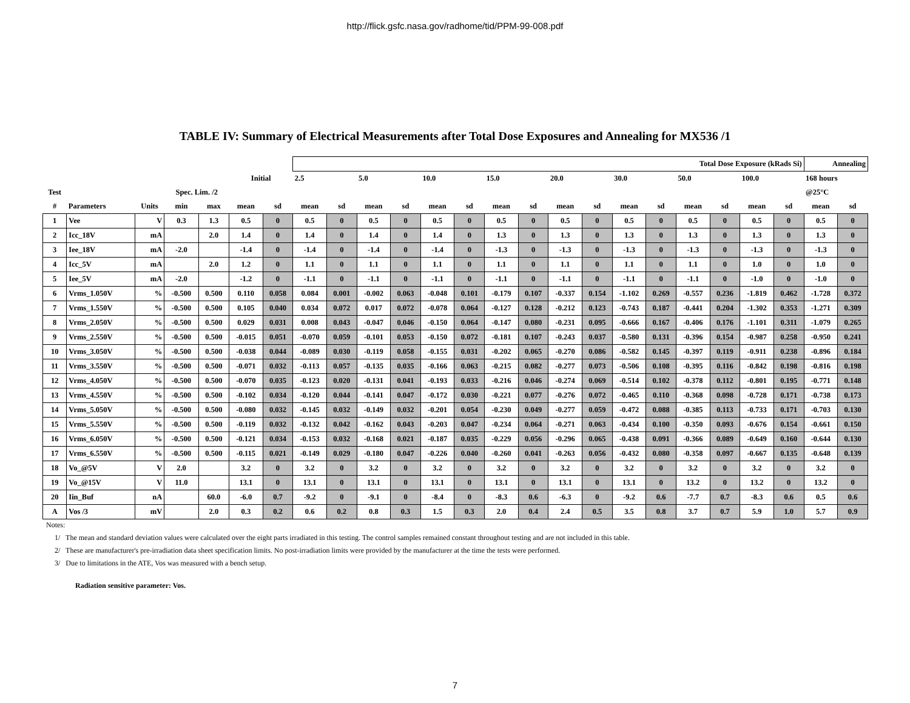http://flick.gsfc.nasa.gov/radhome/tid/PPM-99-008.pdf
TABLE IV: Summary of Electrical Measurements after Total Dose Exposures and Annealing for MX536 /1
| | | | | | | | Total Dose Exposure (kRads Si) | | | | | | | | | | | | | | | | Annealing | |
| --- | --- | --- | --- | --- | --- | --- | --- | --- | --- | --- | --- | --- | --- | --- | --- | --- | --- | --- | --- | --- | --- | --- | --- | --- |
| | | | | | Initial | | 2.5 | | 5.0 | | 10.0 | | 15.0 | | 20.0 | | 30.0 | | 50.0 | | 100.0 | | 168 hours | |
| Test | | | Spec. Lim. /2 | | | | | | | | | | | | | | | | | | | | @25°C | |
| # | Parameters | Units | min | max | mean | sd | mean | sd | mean | sd | mean | sd | mean | sd | mean | sd | mean | sd | mean | sd | mean | sd | mean | sd |
| 1 | Vee | V | 0.3 | 1.3 | 0.5 | 0 | 0.5 | 0 | 0.5 | 0 | 0.5 | 0 | 0.5 | 0 | 0.5 | 0 | 0.5 | 0 | 0.5 | 0 | 0.5 | 0 | 0.5 | 0 |
| 2 | Icc_18V | mA | | 2.0 | 1.4 | 0 | 1.4 | 0 | 1.4 | 0 | 1.4 | 0 | 1.3 | 0 | 1.3 | 0 | 1.3 | 0 | 1.3 | 0 | 1.3 | 0 | 1.3 | 0 |
| 3 | Iee_18V | mA | -2.0 | | -1.4 | 0 | -1.4 | 0 | -1.4 | 0 | -1.4 | 0 | -1.3 | 0 | -1.3 | 0 | -1.3 | 0 | -1.3 | 0 | -1.3 | 0 | -1.3 | 0 |
| 4 | Icc_5V | mA | | 2.0 | 1.2 | 0 | 1.1 | 0 | 1.1 | 0 | 1.1 | 0 | 1.1 | 0 | 1.1 | 0 | 1.1 | 0 | 1.1 | 0 | 1.0 | 0 | 1.0 | 0 |
| 5 | Iee_5V | mA | -2.0 | | -1.2 | 0 | -1.1 | 0 | -1.1 | 0 | -1.1 | 0 | -1.1 | 0 | -1.1 | 0 | -1.1 | 0 | -1.1 | 0 | -1.0 | 0 | -1.0 | 0 |
| 6 | Vrms_1.050V | % | -0.500 | 0.500 | 0.110 | 0.058 | 0.084 | 0.001 | -0.002 | 0.063 | -0.048 | 0.101 | -0.179 | 0.107 | -0.337 | 0.154 | -1.102 | 0.269 | -0.557 | 0.236 | -1.819 | 0.462 | -1.728 | 0.372 |
| 7 | Vrms_1.550V | % | -0.500 | 0.500 | 0.105 | 0.040 | 0.034 | 0.072 | 0.017 | 0.072 | -0.078 | 0.064 | -0.127 | 0.128 | -0.212 | 0.123 | -0.743 | 0.187 | -0.441 | 0.204 | -1.302 | 0.353 | -1.271 | 0.309 |
| 8 | Vrms_2.050V | % | -0.500 | 0.500 | 0.029 | 0.031 | 0.008 | 0.043 | -0.047 | 0.046 | -0.150 | 0.064 | -0.147 | 0.080 | -0.231 | 0.095 | -0.666 | 0.167 | -0.406 | 0.176 | -1.101 | 0.311 | -1.079 | 0.265 |
| 9 | Vrms_2.550V | % | -0.500 | 0.500 | -0.015 | 0.051 | -0.070 | 0.059 | -0.101 | 0.053 | -0.150 | 0.072 | -0.181 | 0.107 | -0.243 | 0.037 | -0.580 | 0.131 | -0.396 | 0.154 | -0.987 | 0.258 | -0.950 | 0.241 |
| 10 | Vrms_3.050V | % | -0.500 | 0.500 | -0.038 | 0.044 | -0.089 | 0.030 | -0.119 | 0.058 | -0.155 | 0.031 | -0.202 | 0.065 | -0.270 | 0.086 | -0.582 | 0.145 | -0.397 | 0.119 | -0.911 | 0.238 | -0.896 | 0.184 |
| 11 | Vrms_3.550V | % | -0.500 | 0.500 | -0.071 | 0.032 | -0.113 | 0.057 | -0.135 | 0.035 | -0.166 | 0.063 | -0.215 | 0.082 | -0.277 | 0.073 | -0.506 | 0.108 | -0.395 | 0.116 | -0.842 | 0.198 | -0.816 | 0.198 |
| 12 | Vrms_4.050V | % | -0.500 | 0.500 | -0.070 | 0.035 | -0.123 | 0.020 | -0.131 | 0.041 | -0.193 | 0.033 | -0.216 | 0.046 | -0.274 | 0.069 | -0.514 | 0.102 | -0.378 | 0.112 | -0.801 | 0.195 | -0.771 | 0.148 |
| 13 | Vrms_4.550V | % | -0.500 | 0.500 | -0.102 | 0.034 | -0.120 | 0.044 | -0.141 | 0.047 | -0.172 | 0.030 | -0.221 | 0.077 | -0.276 | 0.072 | -0.465 | 0.110 | -0.368 | 0.098 | -0.728 | 0.171 | -0.738 | 0.173 |
| 14 | Vrms_5.050V | % | -0.500 | 0.500 | -0.080 | 0.032 | -0.145 | 0.032 | -0.149 | 0.032 | -0.201 | 0.054 | -0.230 | 0.049 | -0.277 | 0.059 | -0.472 | 0.088 | -0.385 | 0.113 | -0.733 | 0.171 | -0.703 | 0.130 |
| 15 | Vrms_5.550V | % | -0.500 | 0.500 | -0.119 | 0.032 | -0.132 | 0.042 | -0.162 | 0.043 | -0.203 | 0.047 | -0.234 | 0.064 | -0.271 | 0.063 | -0.434 | 0.100 | -0.350 | 0.093 | -0.676 | 0.154 | -0.661 | 0.150 |
| 16 | Vrms_6.050V | % | -0.500 | 0.500 | -0.121 | 0.034 | -0.153 | 0.032 | -0.168 | 0.021 | -0.187 | 0.035 | -0.229 | 0.056 | -0.296 | 0.065 | -0.438 | 0.091 | -0.366 | 0.089 | -0.649 | 0.160 | -0.644 | 0.130 |
| 17 | Vrms_6.550V | % | -0.500 | 0.500 | -0.115 | 0.021 | -0.149 | 0.029 | -0.180 | 0.047 | -0.226 | 0.040 | -0.260 | 0.041 | -0.263 | 0.056 | -0.432 | 0.080 | -0.358 | 0.097 | -0.667 | 0.135 | -0.648 | 0.139 |
| 18 | Vo_@5V | V | 2.0 | | 3.2 | 0 | 3.2 | 0 | 3.2 | 0 | 3.2 | 0 | 3.2 | 0 | 3.2 | 0 | 3.2 | 0 | 3.2 | 0 | 3.2 | 0 | 3.2 | 0 |
| 19 | Vo_@15V | V | 11.0 | | 13.1 | 0 | 13.1 | 0 | 13.1 | 0 | 13.1 | 0 | 13.1 | 0 | 13.1 | 0 | 13.1 | 0 | 13.2 | 0 | 13.2 | 0 | 13.2 | 0 |
| 20 | Iin_Buf | nA | | 60.0 | -6.0 | 0.7 | -9.2 | 0 | -9.1 | 0 | -8.4 | 0 | -8.3 | 0.6 | -6.3 | 0 | -9.2 | 0.6 | -7.7 | 0.7 | -8.3 | 0.6 | 0.5 | 0.6 |
| A | Vos /3 | mV | | 2.0 | 0.3 | 0.2 | 0.6 | 0.2 | 0.8 | 0.3 | 1.5 | 0.3 | 2.0 | 0.4 | 2.4 | 0.5 | 3.5 | 0.8 | 3.7 | 0.7 | 5.9 | 1.0 | 5.7 | 0.9 |
Notes:
1/ The mean and standard deviation values were calculated over the eight parts irradiated in this testing. The control samples remained constant throughout testing and are not included in this table.
2/ These are manufacturer's pre-irradiation data sheet specification limits. No post-irradiation limits were provided by the manufacturer at the time the tests were performed.
3/ Due to limitations in the ATE, Vos was measured with a bench setup.
Radiation sensitive parameter: Vos.
7